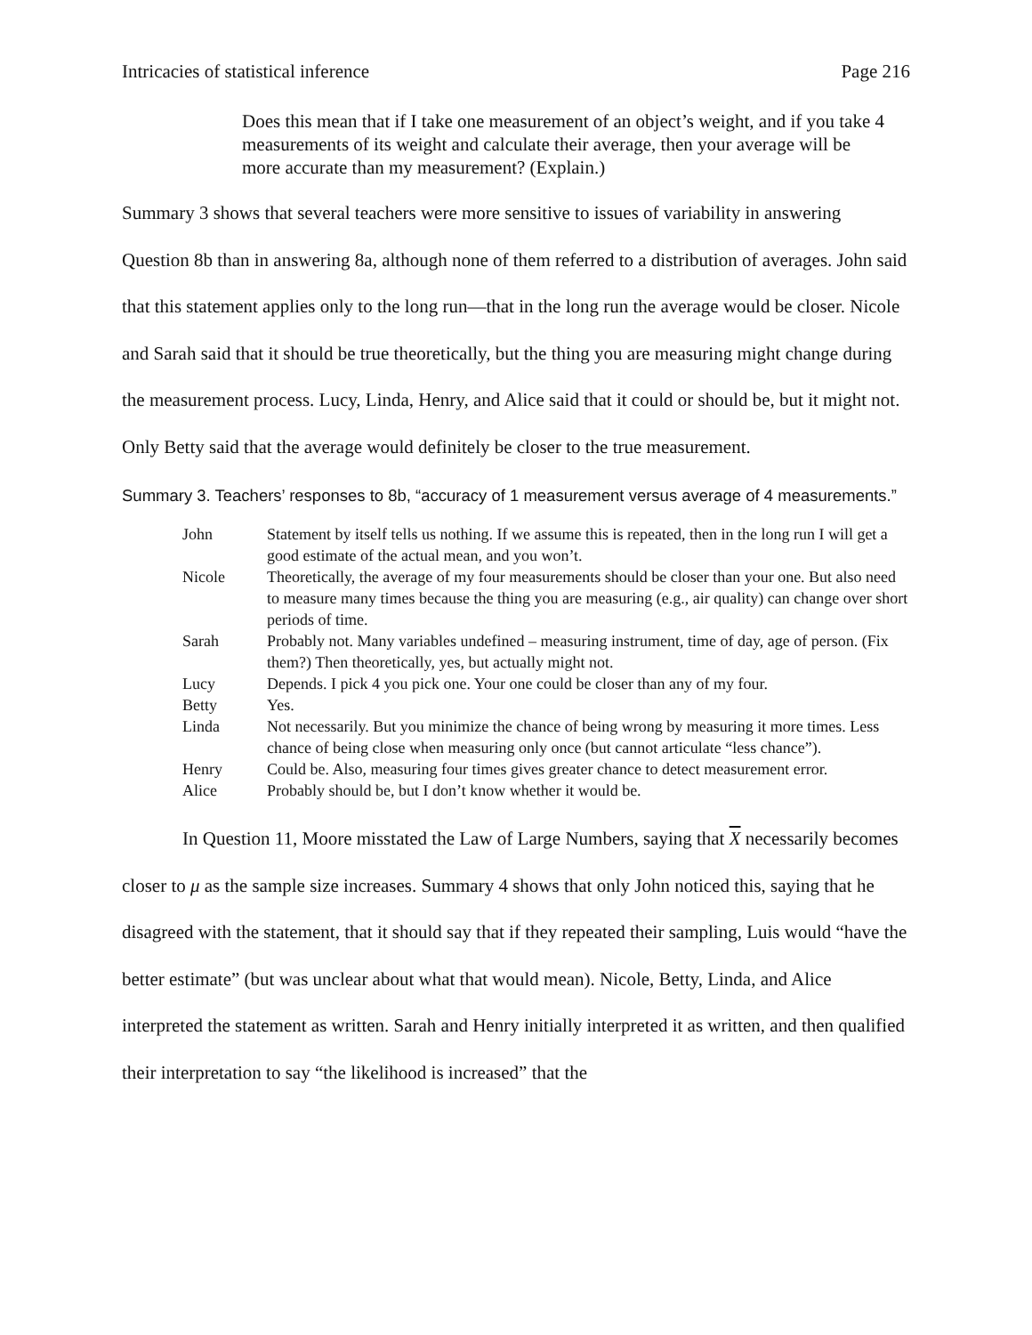Intricacies of statistical inference Page 216
Does this mean that if I take one measurement of an object’s weight, and if you take 4 measurements of its weight and calculate their average, then your average will be more accurate than my measurement? (Explain.)
Summary 3 shows that several teachers were more sensitive to issues of variability in answering Question 8b than in answering 8a, although none of them referred to a distribution of averages. John said that this statement applies only to the long run—that in the long run the average would be closer. Nicole and Sarah said that it should be true theoretically, but the thing you are measuring might change during the measurement process. Lucy, Linda, Henry, and Alice said that it could or should be, but it might not. Only Betty said that the average would definitely be closer to the true measurement.
Summary 3. Teachers’ responses to 8b, “accuracy of 1 measurement versus average of 4 measurements.”
| John | Statement by itself tells us nothing. If we assume this is repeated, then in the long run I will get a good estimate of the actual mean, and you won’t. |
| Nicole | Theoretically, the average of my four measurements should be closer than your one. But also need to measure many times because the thing you are measuring (e.g., air quality) can change over short periods of time. |
| Sarah | Probably not. Many variables undefined – measuring instrument, time of day, age of person. (Fix them?) Then theoretically, yes, but actually might not. |
| Lucy | Depends. I pick 4 you pick one. Your one could be closer than any of my four. |
| Betty | Yes. |
| Linda | Not necessarily. But you minimize the chance of being wrong by measuring it more times. Less chance of being close when measuring only once (but cannot articulate “less chance”). |
| Henry | Could be. Also, measuring four times gives greater chance to detect measurement error. |
| Alice | Probably should be, but I don’t know whether it would be. |
In Question 11, Moore misstated the Law of Large Numbers, saying that X necessarily becomes closer to μ as the sample size increases. Summary 4 shows that only John noticed this, saying that he disagreed with the statement, that it should say that if they repeated their sampling, Luis would “have the better estimate” (but was unclear about what that would mean). Nicole, Betty, Linda, and Alice interpreted the statement as written. Sarah and Henry initially interpreted it as written, and then qualified their interpretation to say “the likelihood is increased” that the